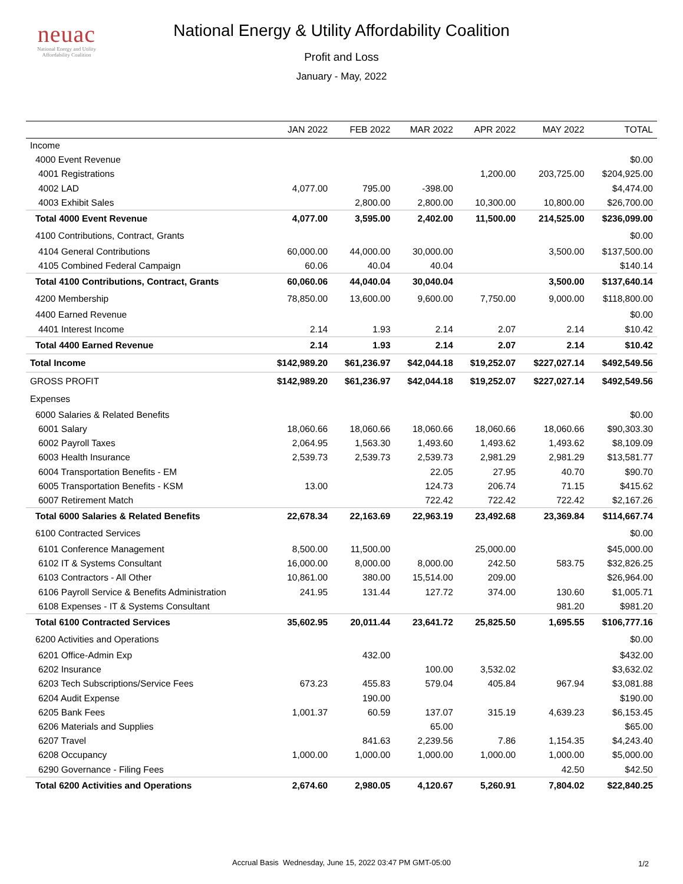neuac
National Energy and Utility
Affordability Coalition
National Energy & Utility Affordability Coalition
Profit and Loss
January - May, 2022
| | JAN 2022 | FEB 2022 | MAR 2022 | APR 2022 | MAY 2022 | TOTAL |
| --- | --- | --- | --- | --- | --- | --- |
| Income | | | | | | |
| 4000 Event Revenue | | | | | | $0.00 |
| 4001 Registrations | | | | 1,200.00 | 203,725.00 | $204,925.00 |
| 4002 LAD | 4,077.00 | 795.00 | -398.00 | | | $4,474.00 |
| 4003 Exhibit Sales | | 2,800.00 | 2,800.00 | 10,300.00 | 10,800.00 | $26,700.00 |
| Total 4000 Event Revenue | 4,077.00 | 3,595.00 | 2,402.00 | 11,500.00 | 214,525.00 | $236,099.00 |
| 4100 Contributions, Contract, Grants | | | | | | $0.00 |
| 4104 General Contributions | 60,000.00 | 44,000.00 | 30,000.00 | | 3,500.00 | $137,500.00 |
| 4105 Combined Federal Campaign | 60.06 | 40.04 | 40.04 | | | $140.14 |
| Total 4100 Contributions, Contract, Grants | 60,060.06 | 44,040.04 | 30,040.04 | | 3,500.00 | $137,640.14 |
| 4200 Membership | 78,850.00 | 13,600.00 | 9,600.00 | 7,750.00 | 9,000.00 | $118,800.00 |
| 4400 Earned Revenue | | | | | | $0.00 |
| 4401 Interest Income | 2.14 | 1.93 | 2.14 | 2.07 | 2.14 | $10.42 |
| Total 4400 Earned Revenue | 2.14 | 1.93 | 2.14 | 2.07 | 2.14 | $10.42 |
| Total Income | $142,989.20 | $61,236.97 | $42,044.18 | $19,252.07 | $227,027.14 | $492,549.56 |
| GROSS PROFIT | $142,989.20 | $61,236.97 | $42,044.18 | $19,252.07 | $227,027.14 | $492,549.56 |
| Expenses | | | | | | |
| 6000 Salaries & Related Benefits | | | | | | $0.00 |
| 6001 Salary | 18,060.66 | 18,060.66 | 18,060.66 | 18,060.66 | 18,060.66 | $90,303.30 |
| 6002 Payroll Taxes | 2,064.95 | 1,563.30 | 1,493.60 | 1,493.62 | 1,493.62 | $8,109.09 |
| 6003 Health Insurance | 2,539.73 | 2,539.73 | 2,539.73 | 2,981.29 | 2,981.29 | $13,581.77 |
| 6004 Transportation Benefits - EM | | | 22.05 | 27.95 | 40.70 | $90.70 |
| 6005 Transportation Benefits - KSM | 13.00 | | 124.73 | 206.74 | 71.15 | $415.62 |
| 6007 Retirement Match | | | 722.42 | 722.42 | 722.42 | $2,167.26 |
| Total 6000 Salaries & Related Benefits | 22,678.34 | 22,163.69 | 22,963.19 | 23,492.68 | 23,369.84 | $114,667.74 |
| 6100 Contracted Services | | | | | | $0.00 |
| 6101 Conference Management | 8,500.00 | 11,500.00 | | 25,000.00 | | $45,000.00 |
| 6102 IT & Systems Consultant | 16,000.00 | 8,000.00 | 8,000.00 | 242.50 | 583.75 | $32,826.25 |
| 6103 Contractors - All Other | 10,861.00 | 380.00 | 15,514.00 | 209.00 | | $26,964.00 |
| 6106 Payroll Service & Benefits Administration | 241.95 | 131.44 | 127.72 | 374.00 | 130.60 | $1,005.71 |
| 6108 Expenses - IT & Systems Consultant | | | | | 981.20 | $981.20 |
| Total 6100 Contracted Services | 35,602.95 | 20,011.44 | 23,641.72 | 25,825.50 | 1,695.55 | $106,777.16 |
| 6200 Activities and Operations | | | | | | $0.00 |
| 6201 Office-Admin Exp | | 432.00 | | | | $432.00 |
| 6202 Insurance | | | 100.00 | 3,532.02 | | $3,632.02 |
| 6203 Tech Subscriptions/Service Fees | 673.23 | 455.83 | 579.04 | 405.84 | 967.94 | $3,081.88 |
| 6204 Audit Expense | | 190.00 | | | | $190.00 |
| 6205 Bank Fees | 1,001.37 | 60.59 | 137.07 | 315.19 | 4,639.23 | $6,153.45 |
| 6206 Materials and Supplies | | | 65.00 | | | $65.00 |
| 6207 Travel | | 841.63 | 2,239.56 | 7.86 | 1,154.35 | $4,243.40 |
| 6208 Occupancy | 1,000.00 | 1,000.00 | 1,000.00 | 1,000.00 | 1,000.00 | $5,000.00 |
| 6290 Governance - Filing Fees | | | | | 42.50 | $42.50 |
| Total 6200 Activities and Operations | 2,674.60 | 2,980.05 | 4,120.67 | 5,260.91 | 7,804.02 | $22,840.25 |
Accrual Basis Wednesday, June 15, 2022 03:47 PM GMT-05:00
1/2